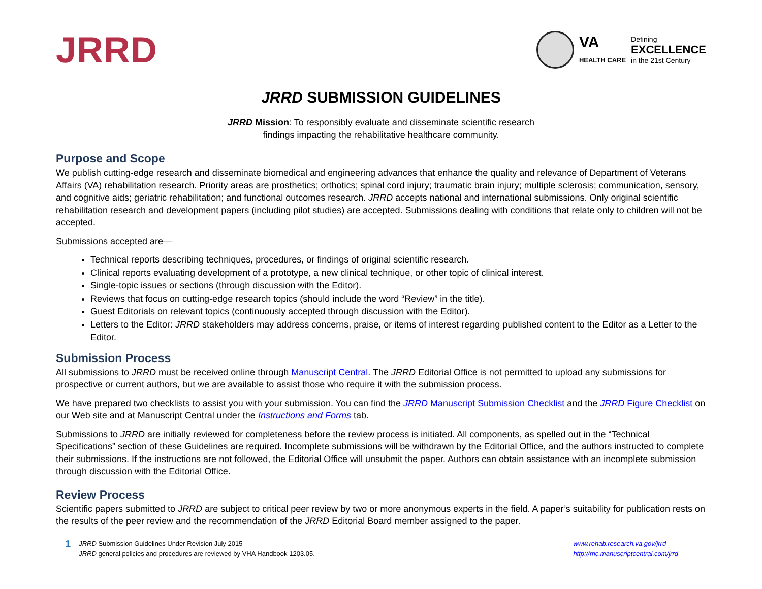JRRD
VA
HEALTH CARE
Defining
EXCELLENCE
in the 21st Century
JRRD SUBMISSION GUIDELINES
JRRD Mission: To responsibly evaluate and disseminate scientific research
findings impacting the rehabilitative healthcare community.
Purpose and Scope
We publish cutting-edge research and disseminate biomedical and engineering advances that enhance the quality and relevance of Department of Veterans Affairs (VA) rehabilitation research. Priority areas are prosthetics; orthotics; spinal cord injury; traumatic brain injury; multiple sclerosis; communication, sensory, and cognitive aids; geriatric rehabilitation; and functional outcomes research. JRRD accepts national and international submissions. Only original scientific rehabilitation research and development papers (including pilot studies) are accepted. Submissions dealing with conditions that relate only to children will not be accepted.
Submissions accepted are—
Technical reports describing techniques, procedures, or findings of original scientific research.
Clinical reports evaluating development of a prototype, a new clinical technique, or other topic of clinical interest.
Single-topic issues or sections (through discussion with the Editor).
Reviews that focus on cutting-edge research topics (should include the word “Review” in the title).
Guest Editorials on relevant topics (continuously accepted through discussion with the Editor).
Letters to the Editor: JRRD stakeholders may address concerns, praise, or items of interest regarding published content to the Editor as a Letter to the Editor.
Submission Process
All submissions to JRRD must be received online through Manuscript Central. The JRRD Editorial Office is not permitted to upload any submissions for prospective or current authors, but we are available to assist those who require it with the submission process.
We have prepared two checklists to assist you with your submission. You can find the JRRD Manuscript Submission Checklist and the JRRD Figure Checklist on our Web site and at Manuscript Central under the Instructions and Forms tab.
Submissions to JRRD are initially reviewed for completeness before the review process is initiated. All components, as spelled out in the “Technical Specifications” section of these Guidelines are required. Incomplete submissions will be withdrawn by the Editorial Office, and the authors instructed to complete their submissions. If the instructions are not followed, the Editorial Office will unsubmit the paper. Authors can obtain assistance with an incomplete submission through discussion with the Editorial Office.
Review Process
Scientific papers submitted to JRRD are subject to critical peer review by two or more anonymous experts in the field. A paper’s suitability for publication rests on the results of the peer review and the recommendation of the JRRD Editorial Board member assigned to the paper.
1
JRRD Submission Guidelines Under Revision July 2015
JRRD general policies and procedures are reviewed by VHA Handbook 1203.05.
www.rehab.research.va.gov/jrrd
http://mc.manuscriptcentral.com/jrrd